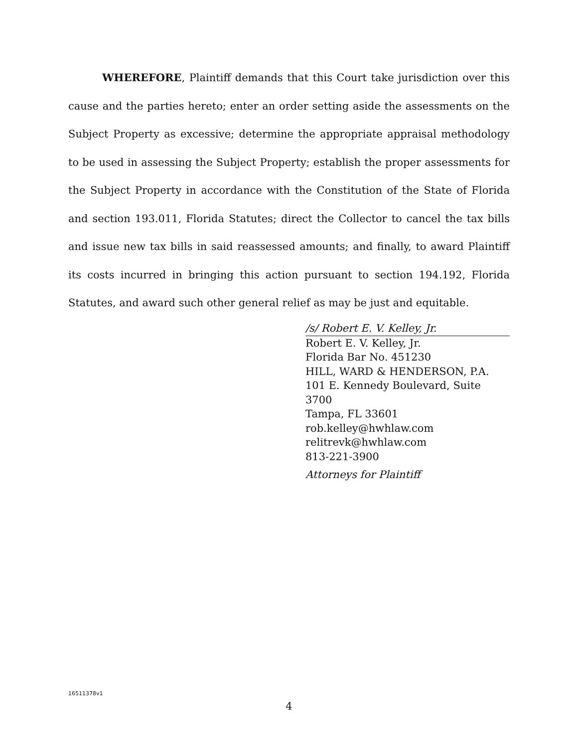WHEREFORE, Plaintiff demands that this Court take jurisdiction over this cause and the parties hereto; enter an order setting aside the assessments on the Subject Property as excessive; determine the appropriate appraisal methodology to be used in assessing the Subject Property; establish the proper assessments for the Subject Property in accordance with the Constitution of the State of Florida and section 193.011, Florida Statutes; direct the Collector to cancel the tax bills and issue new tax bills in said reassessed amounts; and finally, to award Plaintiff its costs incurred in bringing this action pursuant to section 194.192, Florida Statutes, and award such other general relief as may be just and equitable.
/s/ Robert E. V. Kelley, Jr.
Robert E. V. Kelley, Jr.
Florida Bar No. 451230
HILL, WARD & HENDERSON, P.A.
101 E. Kennedy Boulevard, Suite 3700
Tampa, FL 33601
rob.kelley@hwhlaw.com
relitrevk@hwhlaw.com
813-221-3900
Attorneys for Plaintiff
16511378v1
4